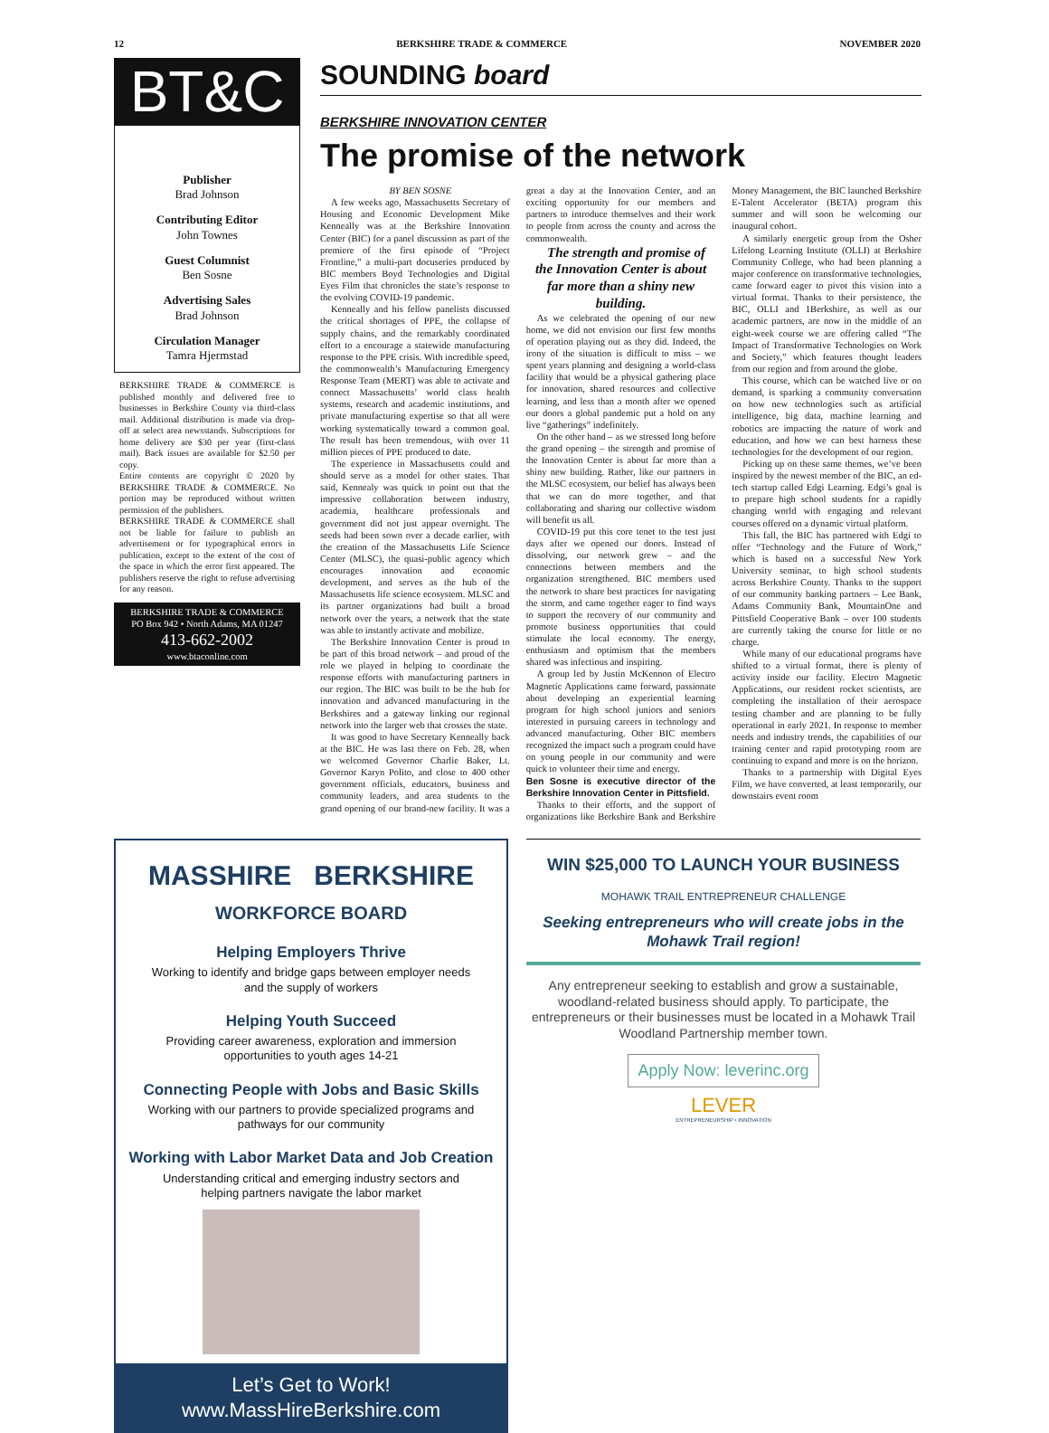12 BERKSHIRE TRADE & COMMERCE NOVEMBER 2020
BT&C
Publisher
Brad Johnson
Contributing Editor
John Townes
Guest Columnist
Ben Sosne
Advertising Sales
Brad Johnson
Circulation Manager
Tamra Hjermstad
BERKSHIRE TRADE & COMMERCE is published monthly and delivered free to businesses in Berkshire County via third-class mail. Additional distribution is made via drop-off at select area newsstands. Subscriptions for home delivery are $30 per year (first-class mail). Back issues are available for $2.50 per copy.
Entire contents are copyright © 2020 by BERKSHIRE TRADE & COMMERCE. No portion may be reproduced without written permission of the publishers.
BERKSHIRE TRADE & COMMERCE shall not be liable for failure to publish an advertisement or for typographical errors in publication, except to the extent of the cost of the space in which the error first appeared. The publishers reserve the right to refuse advertising for any reason.
BERKSHIRE TRADE & COMMERCE
PO Box 942 • North Adams, MA 01247
413-662-2002
www.btaconline.com
SOUNDING board
BERKSHIRE INNOVATION CENTER
The promise of the network
BY BEN SOSNE
A few weeks ago, Massachusetts Secretary of Housing and Economic Development Mike Kenneally was at the Berkshire Innovation Center (BIC) for a panel discussion as part of the premiere of the first episode of “Project Frontline,” a multi-part docuseries produced by BIC members Boyd Technologies and Digital Eyes Film that chronicles the state’s response to the evolving COVID-19 pandemic.
Kenneally and his fellow panelists discussed the critical shortages of PPE, the collapse of supply chains, and the remarkably coordinated effort to a encourage a statewide manufacturing response to the PPE crisis. With incredible speed, the commonwealth’s Manufacturing Emergency Response Team (MERT) was able to activate and connect Massachusetts’ world class health systems, research and academic institutions, and private manufacturing expertise so that all were working systematically toward a common goal. The result has been tremendous, with over 11 million pieces of PPE produced to date.
The experience in Massachusetts could and should serve as a model for other states. That said, Kennealy was quick to point out that the impressive collaboration between industry, academia, healthcare professionals and government did not just appear overnight. The seeds had been sown over a decade earlier, with the creation of the Massachusetts Life Science Center (MLSC), the quasi-public agency which encourages innovation and economic development, and serves as the hub of the Massachusetts life science ecosystem. MLSC and its partner organizations had built a broad network over the years, a network that the state was able to instantly activate and mobilize.
The Berkshire Innovation Center is proud to be part of this broad network – and proud of the role we played in helping to coordinate the response efforts with manufacturing partners in our region. The BIC was built to be the hub for innovation and advanced manufacturing in the Berkshires and a gateway linking our regional network into the larger web that crosses the state.
It was good to have Secretary Kenneally back at the BIC. He was last there on Feb. 28, when we welcomed Governor Charlie Baker, Lt. Governor Karyn Polito, and close to 400 other government officials, educators, business and community leaders, and area students to the grand opening of our brand-new facility. It was a great a day at the Innovation Center, and an exciting opportunity for our members and partners to introduce themselves and their work to people from across the county and across the commonwealth.
The strength and promise of the Innovation Center is about far more than a shiny new building.
As we celebrated the opening of our new home, we did not envision our first few months of operation playing out as they did. Indeed, the irony of the situation is difficult to miss – we spent years planning and designing a world-class facility that would be a physical gathering place for innovation, shared resources and collective learning, and less than a month after we opened our doors a global pandemic put a hold on any live “gatherings” indefinitely.
On the other hand – as we stressed long before the grand opening – the strength and promise of the Innovation Center is about far more than a shiny new building. Rather, like our partners in the MLSC ecosystem, our belief has always been that we can do more together, and that collaborating and sharing our collective wisdom will benefit us all.
COVID-19 put this core tenet to the test just days after we opened our doors. Instead of dissolving, our network grew – and the connections between members and the organization strengthened. BIC members used the network to share best practices for navigating the storm, and came together eager to find ways to support the recovery of our community and promote business opportunities that could stimulate the local economy. The energy, enthusiasm and optimism that the members shared was infectious and inspiring.
A group led by Justin McKennon of Electro Magnetic Applications came forward, passionate about developing an experiential learning program for high school juniors and seniors interested in pursuing careers in technology and advanced manufacturing. Other BIC members recognized the impact such a program could have on young people in our community and were quick to volunteer their time and energy.
Ben Sosne is executive director of the Berkshire Innovation Center in Pittsfield.
Thanks to their efforts, and the support of organizations like Berkshire Bank and Berkshire Money Management, the BIC launched Berkshire E-Talent Accelerator (BETA) program this summer and will soon be welcoming our inaugural cohort.
A similarly energetic group from the Osher Lifelong Learning Institute (OLLI) at Berkshire Community College, who had been planning a major conference on transformative technologies, came forward eager to pivot this vision into a virtual format. Thanks to their persistence, the BIC, OLLI and 1Berkshire, as well as our academic partners, are now in the middle of an eight-week course we are offering called “The Impact of Transformative Technologies on Work and Society,” which features thought leaders from our region and from around the globe.
This course, which can be watched live or on demand, is sparking a community conversation on how new technologies such as artificial intelligence, big data, machine learning and robotics are impacting the nature of work and education, and how we can best harness these technologies for the development of our region.
Picking up on these same themes, we’ve been inspired by the newest member of the BIC, an ed-tech startup called Edgi Learning. Edgi’s goal is to prepare high school students for a rapidly changing world with engaging and relevant courses offered on a dynamic virtual platform.
This fall, the BIC has partnered with Edgi to offer “Technology and the Future of Work,” which is based on a successful New York University seminar, to high school students across Berkshire County. Thanks to the support of our community banking partners – Lee Bank, Adams Community Bank, MountainOne and Pittsfield Cooperative Bank – over 100 students are currently taking the course for little or no charge.
While many of our educational programs have shifted to a virtual format, there is plenty of activity inside our facility. Electro Magnetic Applications, our resident rocket scientists, are completing the installation of their aerospace testing chamber and are planning to be fully operational in early 2021. In response to member needs and industry trends, the capabilities of our training center and rapid prototyping room are continuing to expand and more is on the horizon.
Thanks to a partnership with Digital Eyes Film, we have converted, at least temporarily, our downstairs event room
MASSHIRE BERKSHIRE
WORKFORCE BOARD
Helping Employers Thrive
Working to identify and bridge gaps between employer needs and the supply of workers
Helping Youth Succeed
Providing career awareness, exploration and immersion opportunities to youth ages 14-21
Connecting People with Jobs and Basic Skills
Working with our partners to provide specialized programs and pathways for our community
Working with Labor Market Data and Job Creation
Understanding critical and emerging industry sectors and helping partners navigate the labor market
Let’s Get to Work!
www.MassHireBerkshire.com
WIN $25,000 TO LAUNCH YOUR BUSINESS
MOHAWK TRAIL ENTREPRENEUR CHALLENGE
Seeking entrepreneurs who will create jobs in the Mohawk Trail region!
Any entrepreneur seeking to establish and grow a sustainable, woodland-related business should apply. To participate, the entrepreneurs or their businesses must be located in a Mohawk Trail Woodland Partnership member town.
Apply Now: leverinc.org
LEVER
ENTREPRENEURSHIP • INNOVATION